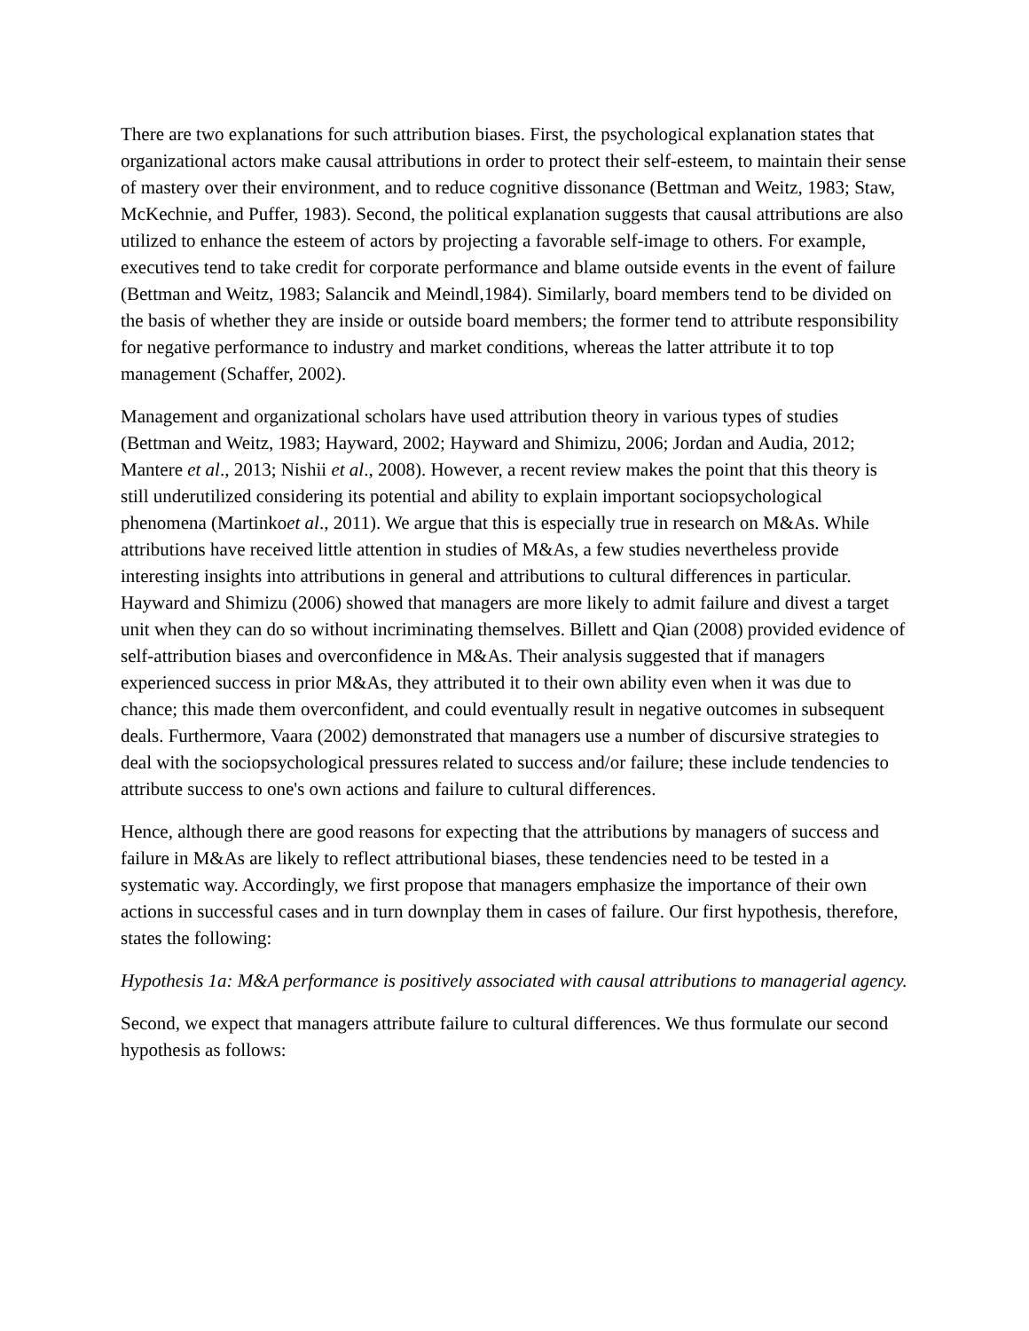There are two explanations for such attribution biases. First, the psychological explanation states that organizational actors make causal attributions in order to protect their self-esteem, to maintain their sense of mastery over their environment, and to reduce cognitive dissonance (Bettman and Weitz, 1983; Staw, McKechnie, and Puffer, 1983). Second, the political explanation suggests that causal attributions are also utilized to enhance the esteem of actors by projecting a favorable self-image to others. For example, executives tend to take credit for corporate performance and blame outside events in the event of failure (Bettman and Weitz, 1983; Salancik and Meindl,1984). Similarly, board members tend to be divided on the basis of whether they are inside or outside board members; the former tend to attribute responsibility for negative performance to industry and market conditions, whereas the latter attribute it to top management (Schaffer, 2002).
Management and organizational scholars have used attribution theory in various types of studies (Bettman and Weitz, 1983; Hayward, 2002; Hayward and Shimizu, 2006; Jordan and Audia, 2012; Mantere et al., 2013; Nishii et al., 2008). However, a recent review makes the point that this theory is still underutilized considering its potential and ability to explain important sociopsychological phenomena (Martinkoet al., 2011). We argue that this is especially true in research on M&As. While attributions have received little attention in studies of M&As, a few studies nevertheless provide interesting insights into attributions in general and attributions to cultural differences in particular. Hayward and Shimizu (2006) showed that managers are more likely to admit failure and divest a target unit when they can do so without incriminating themselves. Billett and Qian (2008) provided evidence of self-attribution biases and overconfidence in M&As. Their analysis suggested that if managers experienced success in prior M&As, they attributed it to their own ability even when it was due to chance; this made them overconfident, and could eventually result in negative outcomes in subsequent deals. Furthermore, Vaara (2002) demonstrated that managers use a number of discursive strategies to deal with the sociopsychological pressures related to success and/or failure; these include tendencies to attribute success to one's own actions and failure to cultural differences.
Hence, although there are good reasons for expecting that the attributions by managers of success and failure in M&As are likely to reflect attributional biases, these tendencies need to be tested in a systematic way. Accordingly, we first propose that managers emphasize the importance of their own actions in successful cases and in turn downplay them in cases of failure. Our first hypothesis, therefore, states the following:
Hypothesis 1a: M&A performance is positively associated with causal attributions to managerial agency.
Second, we expect that managers attribute failure to cultural differences. We thus formulate our second hypothesis as follows: